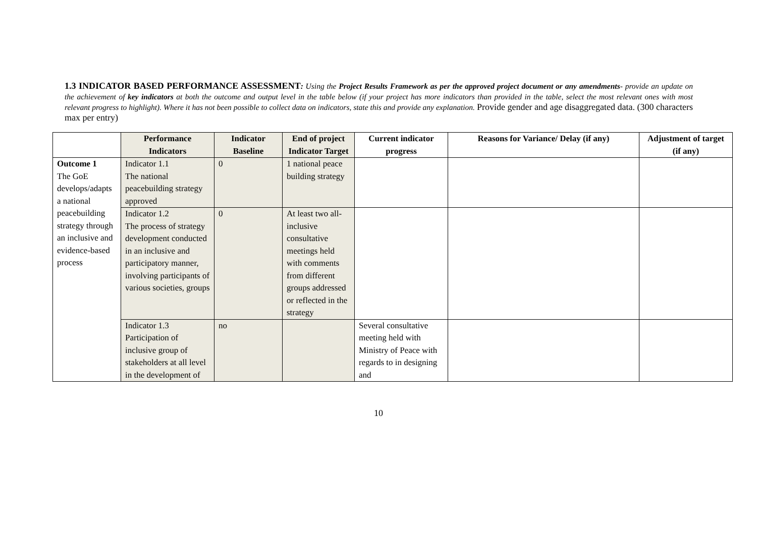1.3 INDICATOR BASED PERFORMANCE ASSESSMENT: Using the Project Results Framework as per the approved project document or any amendments- provide an update on the achievement of key indicators at both the outcome and output level in the table below (if your project has more indicators than provided in the table, select the most relevant ones with most relevant progress to highlight). Where it has not been possible to collect data on indicators, state this and provide any explanation. Provide gender and age disaggregated data. (300 characters max per entry)
| | Performance Indicators | Indicator Baseline | End of project Indicator Target | Current indicator progress | Reasons for Variance/ Delay (if any) | Adjustment of target (if any) |
| --- | --- | --- | --- | --- | --- | --- |
| Outcome 1 The GoE develops/adapts a national peacebuilding strategy through an inclusive and evidence-based process | Indicator 1.1 The national peacebuilding strategy approved | 0 | 1 national peace building strategy | | | |
| | Indicator 1.2 The process of strategy development conducted in an inclusive and participatory manner, involving participants of various societies, groups | 0 | At least two all-inclusive consultative meetings held with comments from different groups addressed or reflected in the strategy | | | |
| | Indicator 1.3 Participation of inclusive group of stakeholders at all level in the development of | no | | Several consultative meeting held with Ministry of Peace with regards to in designing and | | |
10